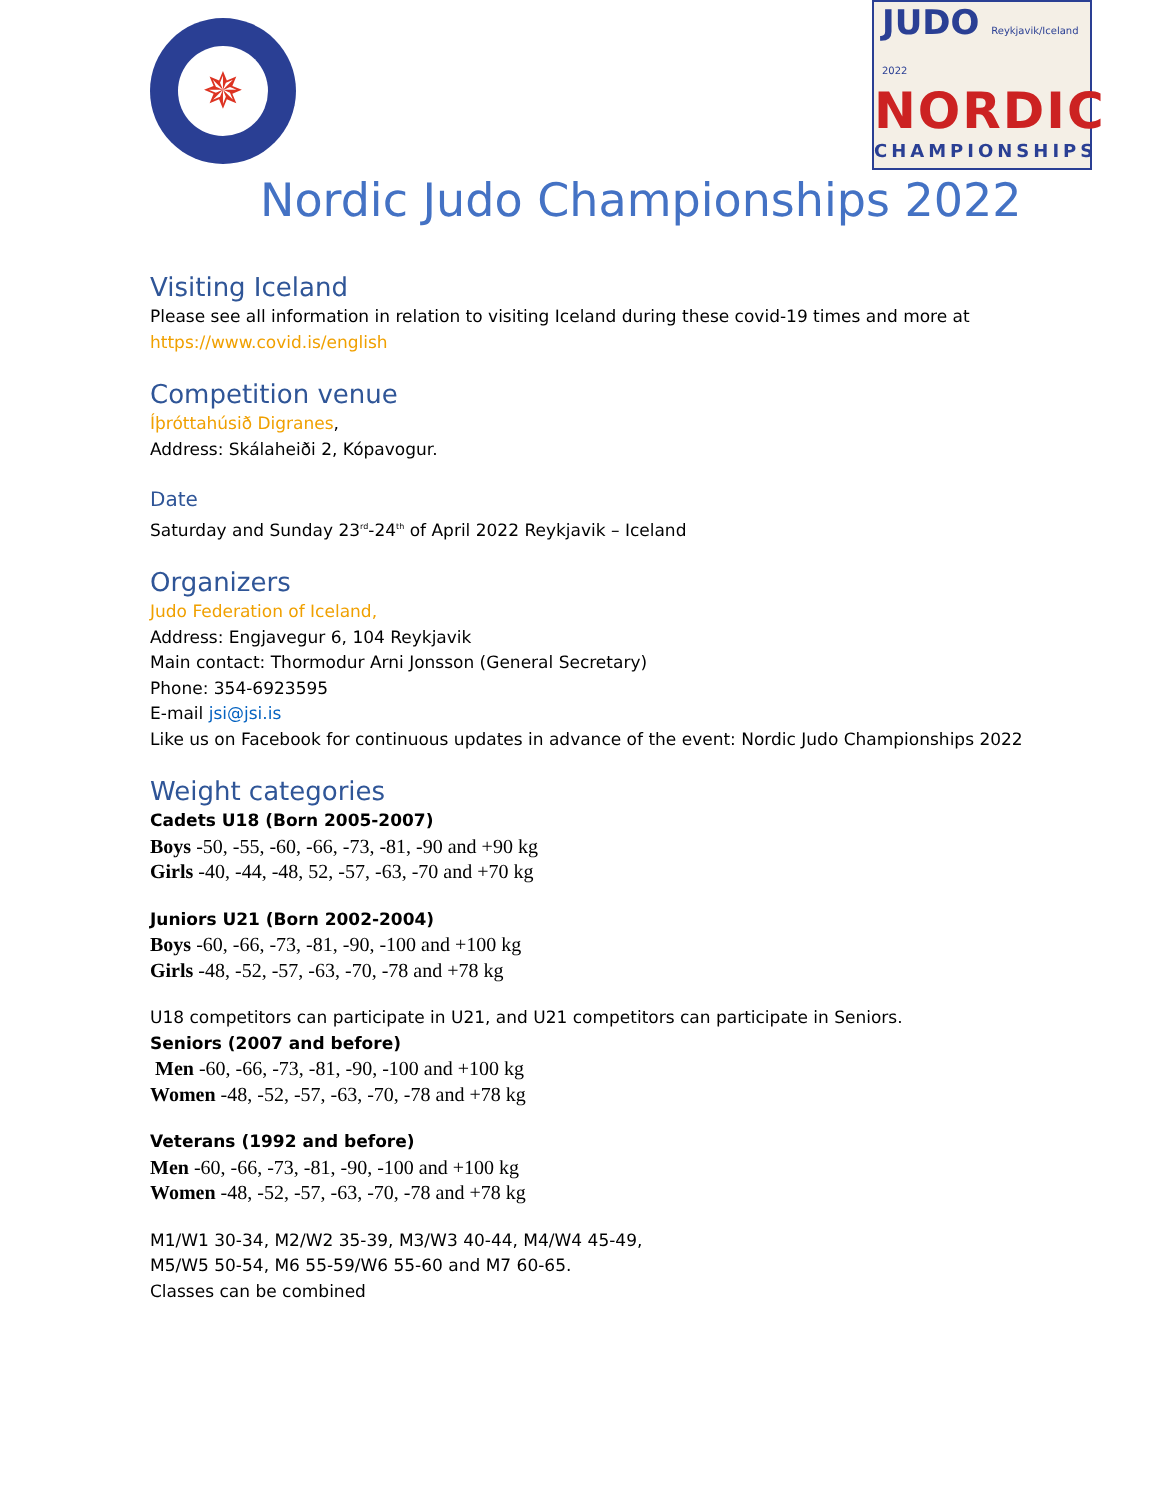✵
JUDO Reykjavik/Iceland 2022
NORDIC
CHAMPIONSHIPS
Nordic Judo Championships 2022
Visiting Iceland
Please see all information in relation to visiting Iceland during these covid-19 times and more at https://www.covid.is/english
Competition venue
Íþróttahúsið Digranes,
Address: Skálaheiði 2, Kópavogur.
Date
Saturday and Sunday 23<sup>rd</sup>-24<sup>th</sup> of April 2022 Reykjavik – Iceland
Organizers
Judo Federation of Iceland,
Address: Engjavegur 6, 104 Reykjavik
Main contact: Thormodur Arni Jonsson (General Secretary)
Phone: 354-6923595
E-mail jsi@jsi.is
Like us on Facebook for continuous updates in advance of the event: Nordic Judo Championships 2022
Weight categories
Cadets U18 (Born 2005-2007)
Boys -50, -55, -60, -66, -73, -81, -90 and +90 kg
Girls -40, -44, -48, 52, -57, -63, -70 and +70 kg
Juniors U21 (Born 2002-2004)
Boys -60, -66, -73, -81, -90, -100 and +100 kg
Girls -48, -52, -57, -63, -70, -78 and +78 kg
U18 competitors can participate in U21, and U21 competitors can participate in Seniors.
Seniors (2007 and before)
Men -60, -66, -73, -81, -90, -100 and +100 kg
Women -48, -52, -57, -63, -70, -78 and +78 kg
Veterans (1992 and before)
Men -60, -66, -73, -81, -90, -100 and +100 kg
Women -48, -52, -57, -63, -70, -78 and +78 kg
M1/W1 30-34, M2/W2 35-39, M3/W3 40-44, M4/W4 45-49,
M5/W5 50-54, M6 55-59/W6 55-60 and M7 60-65.
Classes can be combined